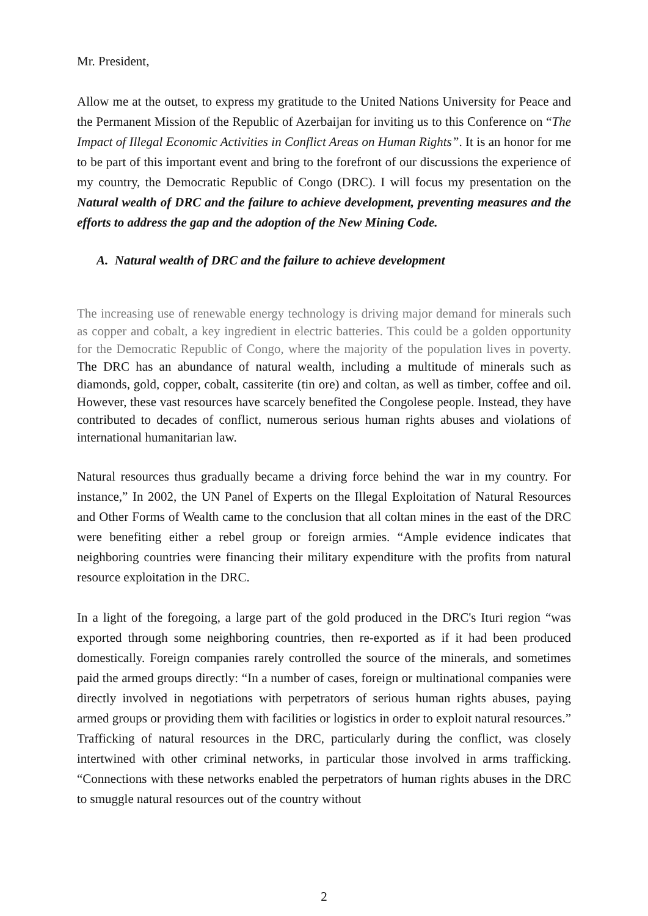Mr. President,
Allow me at the outset, to express my gratitude to the United Nations University for Peace and the Permanent Mission of the Republic of Azerbaijan for inviting us to this Conference on “The Impact of Illegal Economic Activities in Conflict Areas on Human Rights”. It is an honor for me to be part of this important event and bring to the forefront of our discussions the experience of my country, the Democratic Republic of Congo (DRC). I will focus my presentation on the Natural wealth of DRC and the failure to achieve development, preventing measures and the efforts to address the gap and the adoption of the New Mining Code.
A. Natural wealth of DRC and the failure to achieve development
The increasing use of renewable energy technology is driving major demand for minerals such as copper and cobalt, a key ingredient in electric batteries. This could be a golden opportunity for the Democratic Republic of Congo, where the majority of the population lives in poverty. The DRC has an abundance of natural wealth, including a multitude of minerals such as diamonds, gold, copper, cobalt, cassiterite (tin ore) and coltan, as well as timber, coffee and oil. However, these vast resources have scarcely benefited the Congolese people. Instead, they have contributed to decades of conflict, numerous serious human rights abuses and violations of international humanitarian law.
Natural resources thus gradually became a driving force behind the war in my country. For instance,” In 2002, the UN Panel of Experts on the Illegal Exploitation of Natural Resources and Other Forms of Wealth came to the conclusion that all coltan mines in the east of the DRC were benefiting either a rebel group or foreign armies. “Ample evidence indicates that neighboring countries were financing their military expenditure with the profits from natural resource exploitation in the DRC.
In a light of the foregoing, a large part of the gold produced in the DRC's Ituri region “was exported through some neighboring countries, then re-exported as if it had been produced domestically. Foreign companies rarely controlled the source of the minerals, and sometimes paid the armed groups directly: “In a number of cases, foreign or multinational companies were directly involved in negotiations with perpetrators of serious human rights abuses, paying armed groups or providing them with facilities or logistics in order to exploit natural resources.” Trafficking of natural resources in the DRC, particularly during the conflict, was closely intertwined with other criminal networks, in particular those involved in arms trafficking. “Connections with these networks enabled the perpetrators of human rights abuses in the DRC to smuggle natural resources out of the country without
2